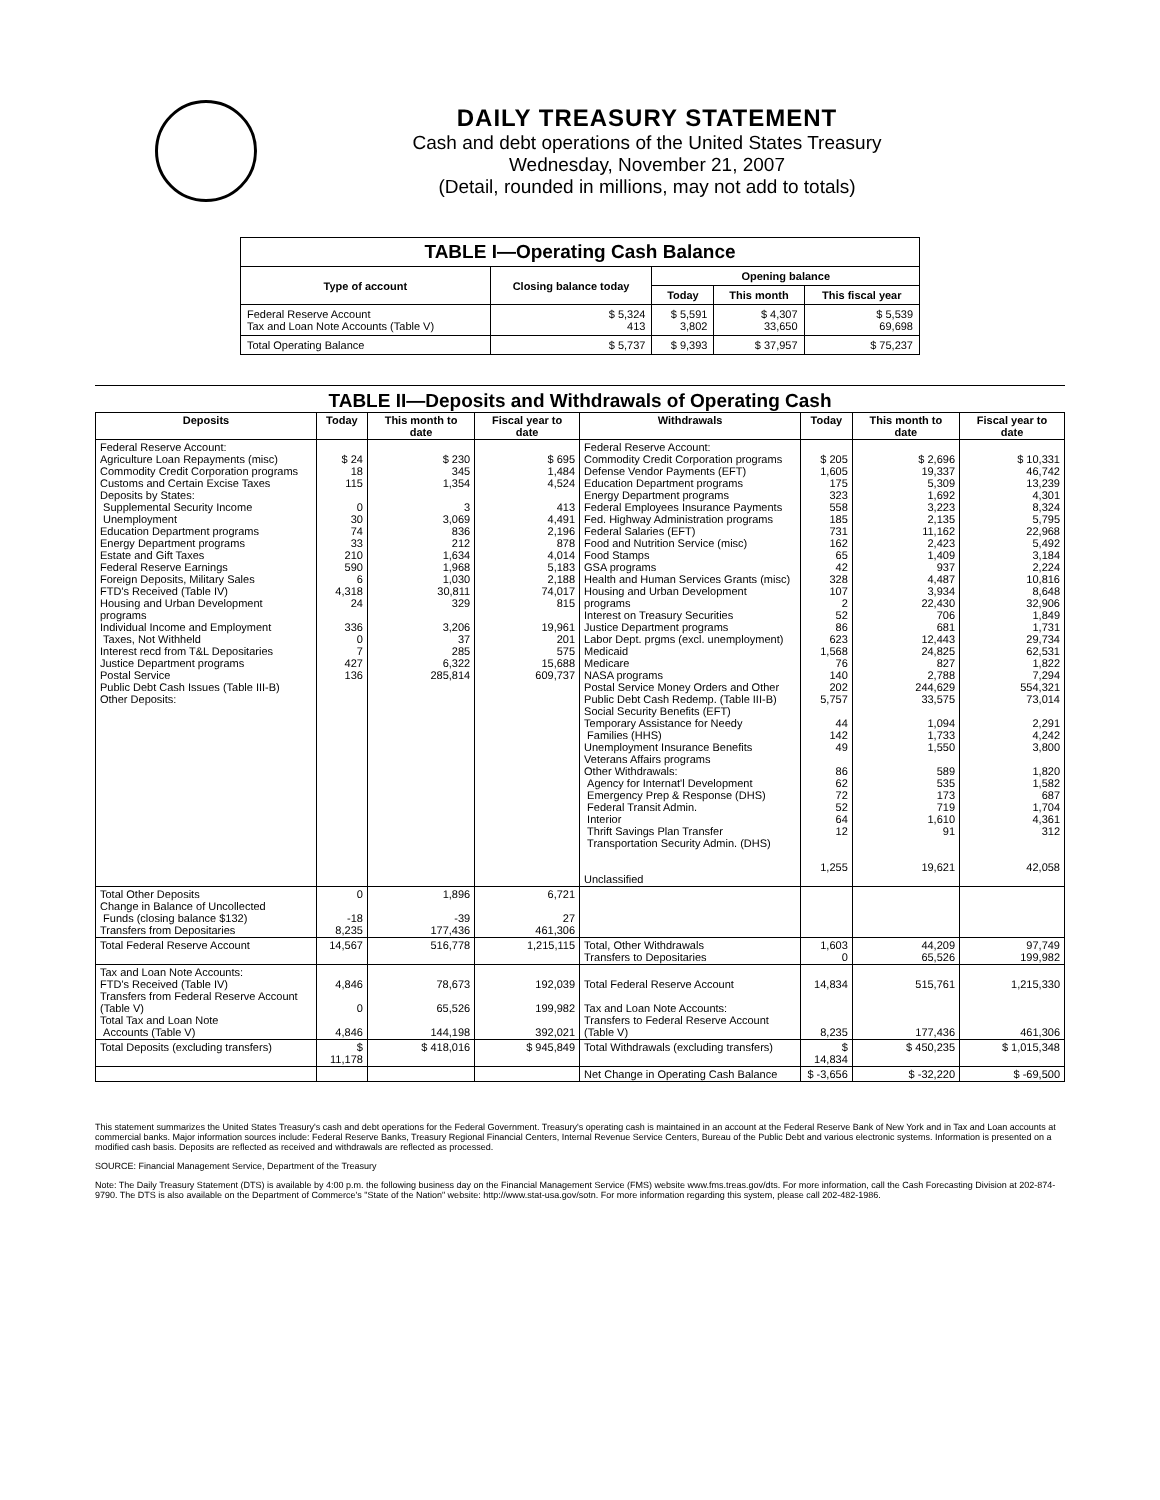DAILY TREASURY STATEMENT
Cash and debt operations of the United States Treasury
Wednesday, November 21, 2007
(Detail, rounded in millions, may not add to totals)
| TABLE I—Operating Cash Balance | | | | |
| Type of account | Closing balance today | Opening balance | | |
| | | Today | This month | This fiscal year |
| Federal Reserve Account Tax and Loan Note Accounts (Table V) | $ 5,324 413 | $ 5,591 3,802 | $ 4,307 33,650 | $ 5,539 69,698 |
| Total Operating Balance | $ 5,737 | $ 9,393 | $ 37,957 | $ 75,237 |
TABLE II—Deposits and Withdrawals of Operating Cash
| Deposits | Today | This month to date | Fiscal year to date | Withdrawals | Today | This month to date | Fiscal year to date |
| --- | --- | --- | --- | --- | --- | --- | --- |
| Federal Reserve Account: Agriculture Loan Repayments (misc) Commodity Credit Corporation programs Customs and Certain Excise Taxes Deposits by States: Supplemental Security Income Unemployment Education Department programs Energy Department programs Estate and Gift Taxes Federal Reserve Earnings Foreign Deposits, Military Sales FTD's Received (Table IV) Housing and Urban Development programs Individual Income and Employment Taxes, Not Withheld Interest recd from T&L Depositaries Justice Department programs Postal Service Public Debt Cash Issues (Table III-B) Other Deposits: | $ 24 18 115 0 30 74 33 210 590 6 4,318 24 336 0 7 427 136 | $ 230 345 1,354 3 3,069 836 212 1,634 1,968 1,030 30,811 329 3,206 37 285 6,322 285,814 | $ 695 1,484 4,524 413 4,491 2,196 878 4,014 5,183 2,188 74,017 815 19,961 201 575 15,688 609,737 | Federal Reserve Account: Commodity Credit Corporation programs Defense Vendor Payments (EFT) Education Department programs Energy Department programs Federal Employees Insurance Payments Fed. Highway Administration programs Federal Salaries (EFT) Food and Nutrition Service (misc) Food Stamps GSA programs Health and Human Services Grants (misc) Housing and Urban Development programs Interest on Treasury Securities Justice Department programs Labor Dept. prgms (excl. unemployment) Medicaid Medicare NASA programs Postal Service Money Orders and Other Public Debt Cash Redemp. (Table III-B) Social Security Benefits (EFT) Temporary Assistance for Needy Families (HHS) Unemployment Insurance Benefits Veterans Affairs programs Other Withdrawals: Agency for Internat'l Development Emergency Prep & Response (DHS) Federal Transit Admin. Interior Thrift Savings Plan Transfer Transportation Security Admin. (DHS) Unclassified | $ 205 1,605 175 323 558 185 731 162 65 42 328 107 2 52 86 623 1,568 76 140 202 5,757 44 142 49 86 62 72 52 64 12 1,255 | $ 2,696 19,337 5,309 1,692 3,223 2,135 11,162 2,423 1,409 937 4,487 3,934 22,430 706 681 12,443 24,825 827 2,788 244,629 33,575 1,094 1,733 1,550 589 535 173 719 1,610 91 19,621 | $ 10,331 46,742 13,239 4,301 8,324 5,795 22,968 5,492 3,184 2,224 10,816 8,648 32,906 1,849 1,731 29,734 62,531 1,822 7,294 554,321 73,014 2,291 4,242 3,800 1,820 1,582 687 1,704 4,361 312 42,058 |
| Total Other Deposits Change in Balance of Uncollected Funds (closing balance $132) Transfers from Depositaries | 0 -18 8,235 | 1,896 -39 177,436 | 6,721 27 461,306 | | | | |
| Total Federal Reserve Account | 14,567 | 516,778 | 1,215,115 | Total, Other Withdrawals Transfers to Depositaries | 1,603 0 | 44,209 65,526 | 97,749 199,982 |
| Tax and Loan Note Accounts: FTD's Received (Table IV) Transfers from Federal Reserve Account (Table V) Total Tax and Loan Note Accounts (Table V) | 4,846 0 4,846 | 78,673 65,526 144,198 | 192,039 199,982 392,021 | Total Federal Reserve Account Tax and Loan Note Accounts: Transfers to Federal Reserve Account (Table V) | 14,834 8,235 | 515,761 177,436 | 1,215,330 461,306 |
| Total Deposits (excluding transfers) | $ 11,178 | $ 418,016 | $ 945,849 | Total Withdrawals (excluding transfers) | $ 14,834 | $ 450,235 | $ 1,015,348 |
| | | | | Net Change in Operating Cash Balance | $ -3,656 | $ -32,220 | $ -69,500 |
This statement summarizes the United States Treasury's cash and debt operations for the Federal Government. Treasury's operating cash is maintained in an account at the Federal Reserve Bank of New York and in Tax and Loan accounts at commercial banks. Major information sources include: Federal Reserve Banks, Treasury Regional Financial Centers, Internal Revenue Service Centers, Bureau of the Public Debt and various electronic systems. Information is presented on a modified cash basis. Deposits are reflected as received and withdrawals are reflected as processed.
SOURCE: Financial Management Service, Department of the Treasury
Note: The Daily Treasury Statement (DTS) is available by 4:00 p.m. the following business day on the Financial Management Service (FMS) website www.fms.treas.gov/dts. For more information, call the Cash Forecasting Division at 202-874-9790. The DTS is also available on the Department of Commerce's "State of the Nation" website: http://www.stat-usa.gov/sotn. For more information regarding this system, please call 202-482-1986.